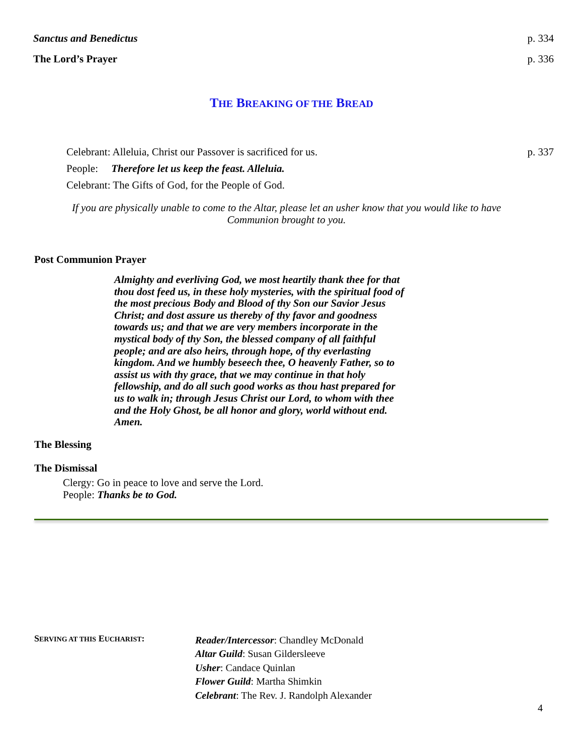Sanctus and Benedictus p. 334
The Lord’s Prayer p. 336
THE BREAKING OF THE BREAD
Celebrant: Alleluia, Christ our Passover is sacrificed for us. p. 337
People: Therefore let us keep the feast. Alleluia.
Celebrant: The Gifts of God, for the People of God.
If you are physically unable to come to the Altar, please let an usher know that you would like to have Communion brought to you.
Post Communion Prayer
Almighty and everliving God, we most heartily thank thee for that thou dost feed us, in these holy mysteries, with the spiritual food of the most precious Body and Blood of thy Son our Savior Jesus Christ; and dost assure us thereby of thy favor and goodness towards us; and that we are very members incorporate in the mystical body of thy Son, the blessed company of all faithful people; and are also heirs, through hope, of thy everlasting kingdom. And we humbly beseech thee, O heavenly Father, so to assist us with thy grace, that we may continue in that holy fellowship, and do all such good works as thou hast prepared for us to walk in; through Jesus Christ our Lord, to whom with thee and the Holy Ghost, be all honor and glory, world without end. Amen.
The Blessing
The Dismissal
Clergy: Go in peace to love and serve the Lord.
People: Thanks be to God.
SERVING AT THIS EUCHARIST:
Reader/Intercessor: Chandley McDonald
Altar Guild: Susan Gildersleeve
Usher: Candace Quinlan
Flower Guild: Martha Shimkin
Celebrant: The Rev. J. Randolph Alexander
4